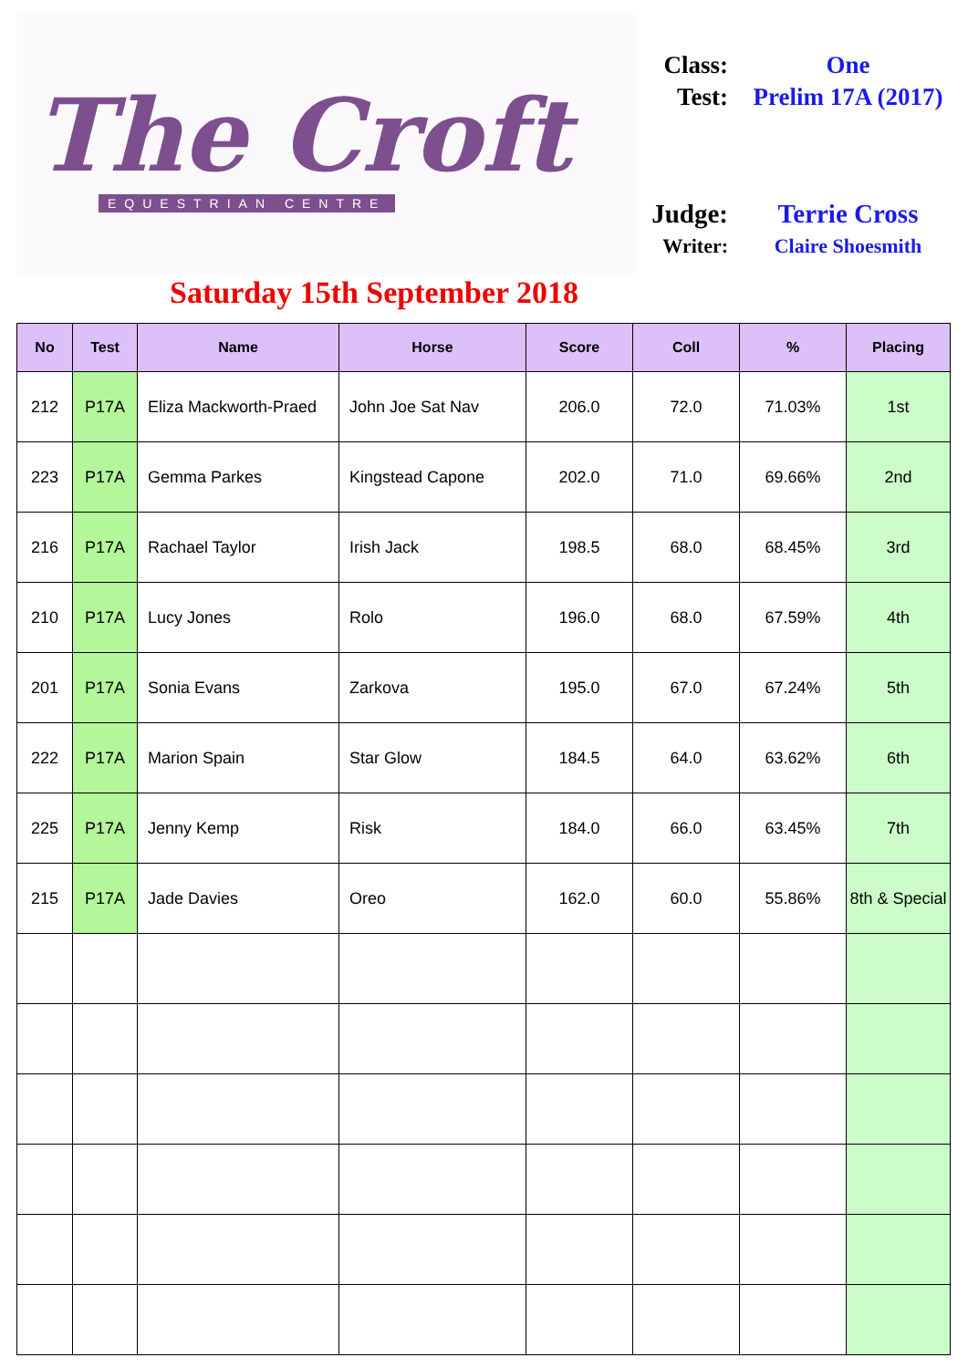The Croft
EQUESTRIAN CENTRE
Class: One
Test: Prelim 17A (2017)
Judge:
Terrie Cross
Writer: Claire Shoesmith
Saturday 15th September 2018
| No | Test | Name | Horse | Score | Coll | % | Placing |
| --- | --- | --- | --- | --- | --- | --- | --- |
| 212 | P17A | Eliza Mackworth-Praed | John Joe Sat Nav | 206.0 | 72.0 | 71.03% | 1st |
| 223 | P17A | Gemma Parkes | Kingstead Capone | 202.0 | 71.0 | 69.66% | 2nd |
| 216 | P17A | Rachael Taylor | Irish Jack | 198.5 | 68.0 | 68.45% | 3rd |
| 210 | P17A | Lucy Jones | Rolo | 196.0 | 68.0 | 67.59% | 4th |
| 201 | P17A | Sonia Evans | Zarkova | 195.0 | 67.0 | 67.24% | 5th |
| 222 | P17A | Marion Spain | Star Glow | 184.5 | 64.0 | 63.62% | 6th |
| 225 | P17A | Jenny Kemp | Risk | 184.0 | 66.0 | 63.45% | 7th |
| 215 | P17A | Jade Davies | Oreo | 162.0 | 60.0 | 55.86% | 8th & Special |